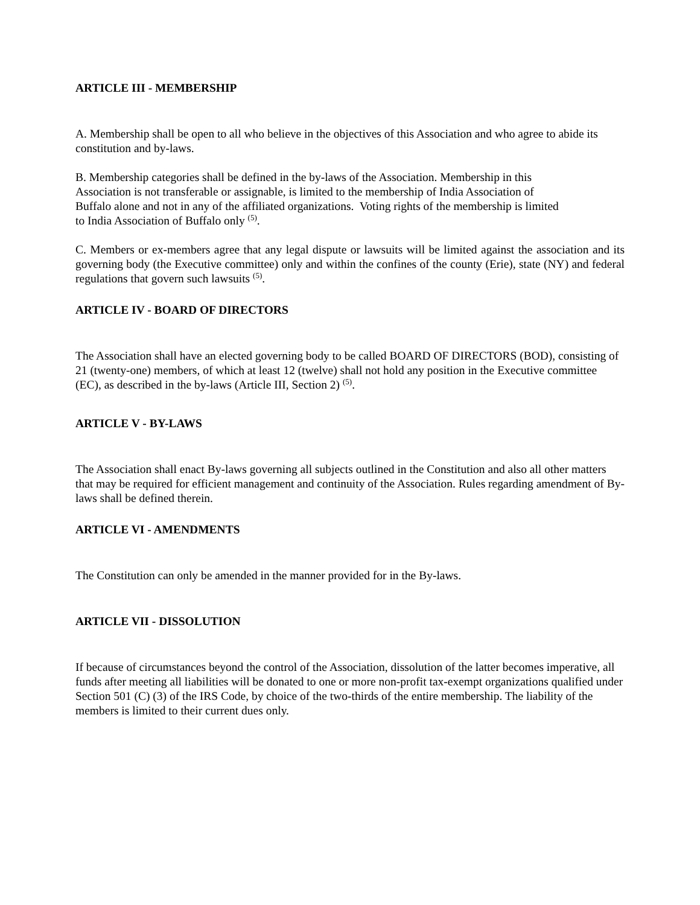ARTICLE III - MEMBERSHIP
A. Membership shall be open to all who believe in the objectives of this Association and who agree to abide its constitution and by-laws.
B. Membership categories shall be defined in the by-laws of the Association. Membership in this Association is not transferable or assignable, is limited to the membership of India Association of Buffalo alone and not in any of the affiliated organizations. Voting rights of the membership is limited to India Association of Buffalo only <sup>(5)</sup>.
C. Members or ex-members agree that any legal dispute or lawsuits will be limited against the association and its governing body (the Executive committee) only and within the confines of the county (Erie), state (NY) and federal regulations that govern such lawsuits <sup>(5)</sup>.
ARTICLE IV - BOARD OF DIRECTORS
The Association shall have an elected governing body to be called BOARD OF DIRECTORS (BOD), consisting of 21 (twenty-one) members, of which at least 12 (twelve) shall not hold any position in the Executive committee (EC), as described in the by-laws (Article III, Section 2) <sup>(5)</sup>.
ARTICLE V - BY-LAWS
The Association shall enact By-laws governing all subjects outlined in the Constitution and also all other matters that may be required for efficient management and continuity of the Association. Rules regarding amendment of By-laws shall be defined therein.
ARTICLE VI - AMENDMENTS
The Constitution can only be amended in the manner provided for in the By-laws.
ARTICLE VII - DISSOLUTION
If because of circumstances beyond the control of the Association, dissolution of the latter becomes imperative, all funds after meeting all liabilities will be donated to one or more non-profit tax-exempt organizations qualified under Section 501 (C) (3) of the IRS Code, by choice of the two-thirds of the entire membership. The liability of the members is limited to their current dues only.